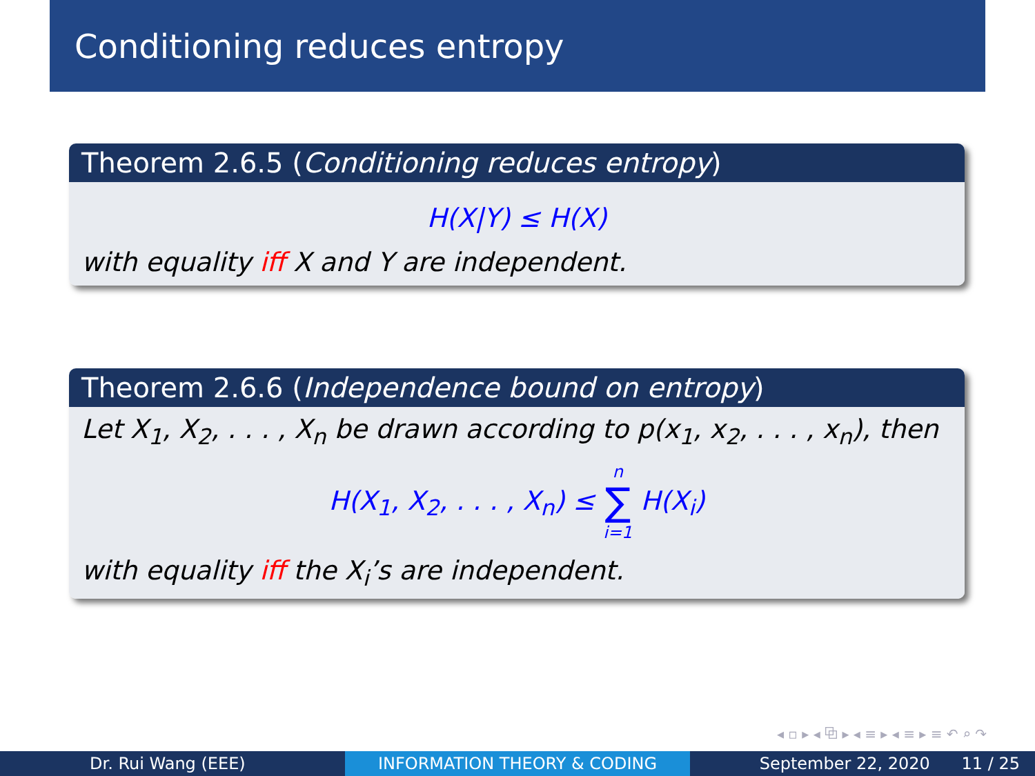Conditioning reduces entropy
Theorem 2.6.5 (Conditioning reduces entropy)
H(X|Y) ≤ H(X)
with equality iff X and Y are independent.
Theorem 2.6.6 (Independence bound on entropy)
Let X<sub>1</sub>, X<sub>2</sub>, . . . , X<sub>n</sub> be drawn according to p(x<sub>1</sub>, x<sub>2</sub>, . . . , x<sub>n</sub>), then
H(X<sub>1</sub>, X<sub>2</sub>, . . . , X<sub>n</sub>) ≤ n ∑ i=1 H(X<sub>i</sub>)
with equality iff the X<sub>i</sub>’s are independent.
◂ ▫ ▸ ◂ ⧉ ▸ ◂ ≡ ▸ ◂ ≡ ▸ ≡ ↶ ⌕ ↷
Dr. Rui Wang (EEE) INFORMATION THEORY & CODING September 22, 2020 11 / 25